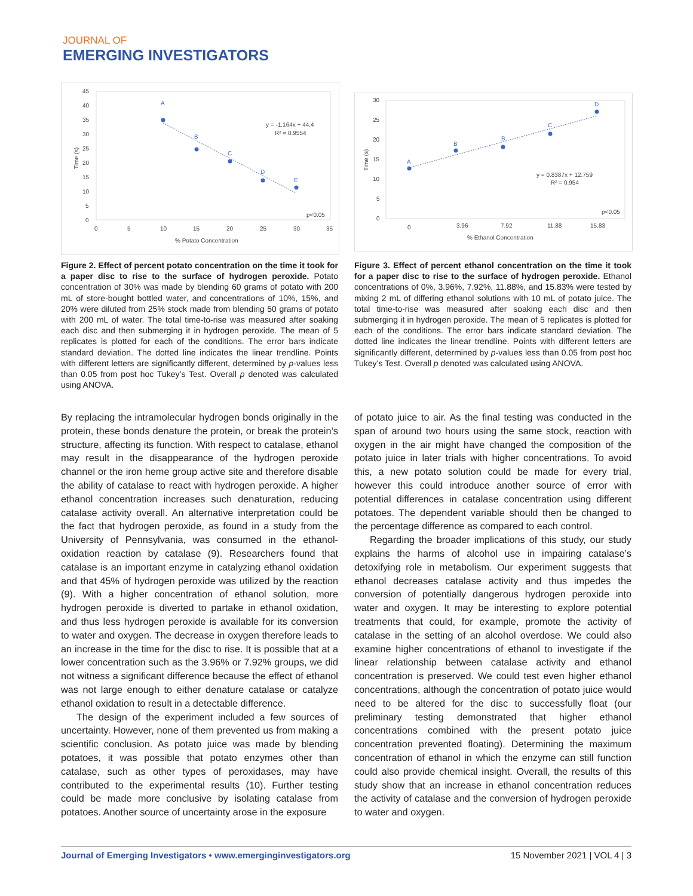JOURNAL OF
EMERGING INVESTIGATORS
45
40
35
30
25
20
15
10
5
0
0
5
10
15
20
25
30
35
% Potato Concentration
Time (s)
A
B
C
D
E
y = -1.164x + 44.4
R² = 0.9554
p<0.05
Figure 2. Effect of percent potato concentration on the time it took for a paper disc to rise to the surface of hydrogen peroxide. Potato concentration of 30% was made by blending 60 grams of potato with 200 mL of store-bought bottled water, and concentrations of 10%, 15%, and 20% were diluted from 25% stock made from blending 50 grams of potato with 200 mL of water. The total time-to-rise was measured after soaking each disc and then submerging it in hydrogen peroxide. The mean of 5 replicates is plotted for each of the conditions. The error bars indicate standard deviation. The dotted line indicates the linear trendline. Points with different letters are significantly different, determined by p-values less than 0.05 from post hoc Tukey’s Test. Overall p denoted was calculated using ANOVA.
30
25
20
15
10
5
0
0
3.96
7.92
11.88
15.83
% Ethanol Concentration
Time (s)
A
B
B
C
D
y = 0.8387x + 12.759
R² = 0.954
p<0.05
Figure 3. Effect of percent ethanol concentration on the time it took for a paper disc to rise to the surface of hydrogen peroxide. Ethanol concentrations of 0%, 3.96%, 7.92%, 11.88%, and 15.83% were tested by mixing 2 mL of differing ethanol solutions with 10 mL of potato juice. The total time-to-rise was measured after soaking each disc and then submerging it in hydrogen peroxide. The mean of 5 replicates is plotted for each of the conditions. The error bars indicate standard deviation. The dotted line indicates the linear trendline. Points with different letters are significantly different, determined by p-values less than 0.05 from post hoc Tukey’s Test. Overall p denoted was calculated using ANOVA.
By replacing the intramolecular hydrogen bonds originally in the protein, these bonds denature the protein, or break the protein’s structure, affecting its function. With respect to catalase, ethanol may result in the disappearance of the hydrogen peroxide channel or the iron heme group active site and therefore disable the ability of catalase to react with hydrogen peroxide. A higher ethanol concentration increases such denaturation, reducing catalase activity overall. An alternative interpretation could be the fact that hydrogen peroxide, as found in a study from the University of Pennsylvania, was consumed in the ethanol-oxidation reaction by catalase (9). Researchers found that catalase is an important enzyme in catalyzing ethanol oxidation and that 45% of hydrogen peroxide was utilized by the reaction (9). With a higher concentration of ethanol solution, more hydrogen peroxide is diverted to partake in ethanol oxidation, and thus less hydrogen peroxide is available for its conversion to water and oxygen. The decrease in oxygen therefore leads to an increase in the time for the disc to rise. It is possible that at a lower concentration such as the 3.96% or 7.92% groups, we did not witness a significant difference because the effect of ethanol was not large enough to either denature catalase or catalyze ethanol oxidation to result in a detectable difference.
The design of the experiment included a few sources of uncertainty. However, none of them prevented us from making a scientific conclusion. As potato juice was made by blending potatoes, it was possible that potato enzymes other than catalase, such as other types of peroxidases, may have contributed to the experimental results (10). Further testing could be made more conclusive by isolating catalase from potatoes. Another source of uncertainty arose in the exposure
of potato juice to air. As the final testing was conducted in the span of around two hours using the same stock, reaction with oxygen in the air might have changed the composition of the potato juice in later trials with higher concentrations. To avoid this, a new potato solution could be made for every trial, however this could introduce another source of error with potential differences in catalase concentration using different potatoes. The dependent variable should then be changed to the percentage difference as compared to each control.
Regarding the broader implications of this study, our study explains the harms of alcohol use in impairing catalase’s detoxifying role in metabolism. Our experiment suggests that ethanol decreases catalase activity and thus impedes the conversion of potentially dangerous hydrogen peroxide into water and oxygen. It may be interesting to explore potential treatments that could, for example, promote the activity of catalase in the setting of an alcohol overdose. We could also examine higher concentrations of ethanol to investigate if the linear relationship between catalase activity and ethanol concentration is preserved. We could test even higher ethanol concentrations, although the concentration of potato juice would need to be altered for the disc to successfully float (our preliminary testing demonstrated that higher ethanol concentrations combined with the present potato juice concentration prevented floating). Determining the maximum concentration of ethanol in which the enzyme can still function could also provide chemical insight. Overall, the results of this study show that an increase in ethanol concentration reduces the activity of catalase and the conversion of hydrogen peroxide to water and oxygen.
Journal of Emerging Investigators • www.emerginginvestigators.org 15 November 2021 | VOL 4 | 3